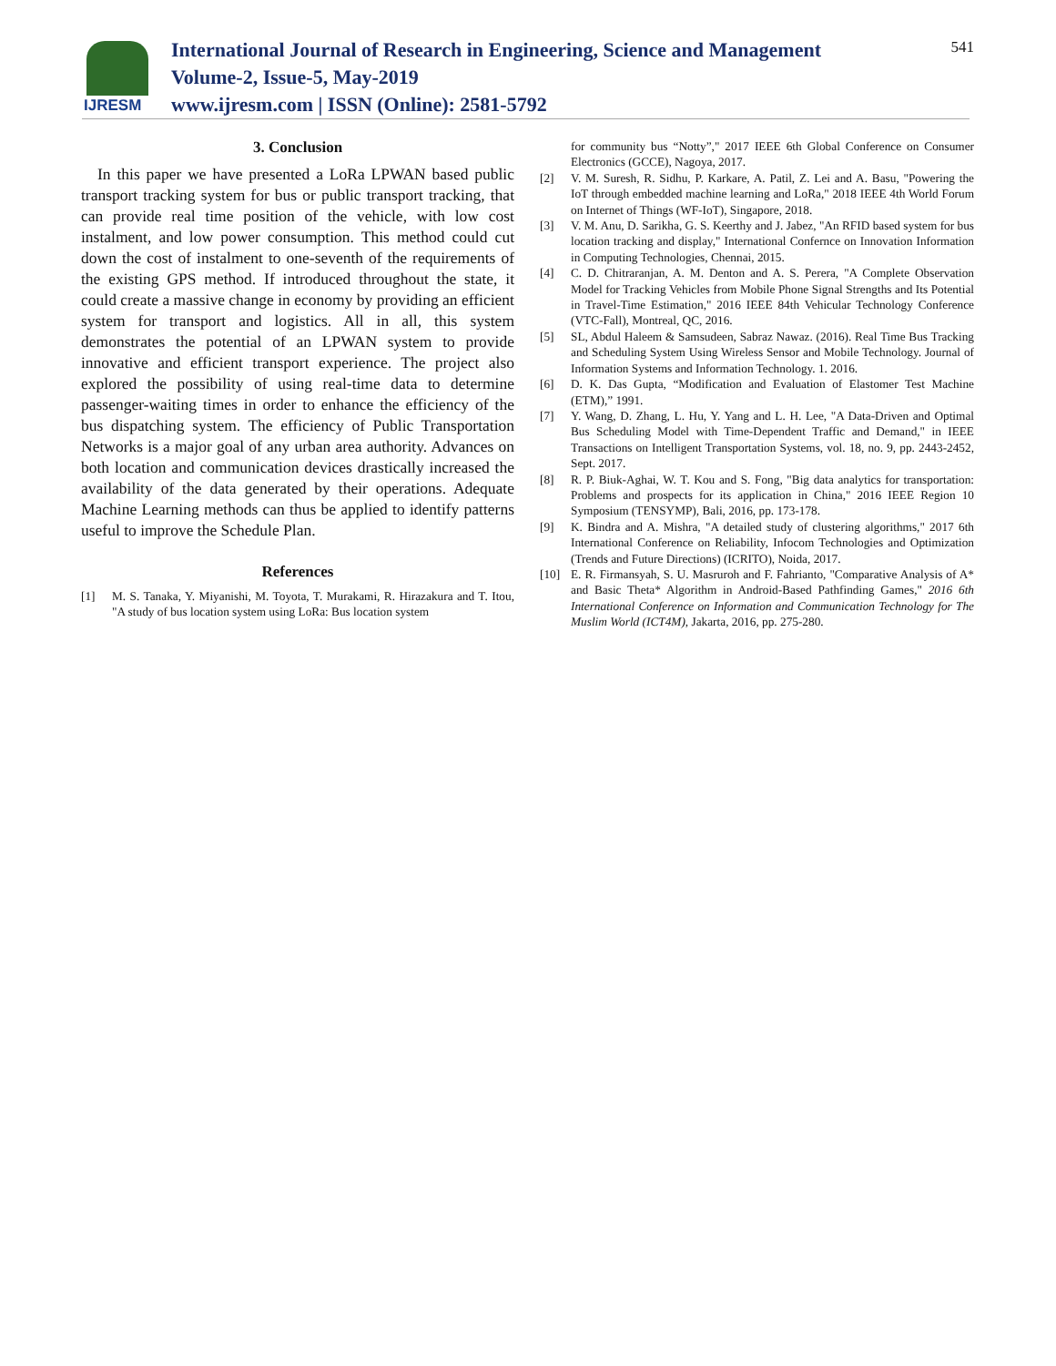IJRESM
International Journal of Research in Engineering, Science and Management
Volume-2, Issue-5, May-2019
www.ijresm.com | ISSN (Online): 2581-5792
541
3. Conclusion
In this paper we have presented a LoRa LPWAN based public transport tracking system for bus or public transport tracking, that can provide real time position of the vehicle, with low cost instalment, and low power consumption. This method could cut down the cost of instalment to one-seventh of the requirements of the existing GPS method. If introduced throughout the state, it could create a massive change in economy by providing an efficient system for transport and logistics. All in all, this system demonstrates the potential of an LPWAN system to provide innovative and efficient transport experience. The project also explored the possibility of using real-time data to determine passenger-waiting times in order to enhance the efficiency of the bus dispatching system. The efficiency of Public Transportation Networks is a major goal of any urban area authority. Advances on both location and communication devices drastically increased the availability of the data generated by their operations. Adequate Machine Learning methods can thus be applied to identify patterns useful to improve the Schedule Plan.
References
[1] M. S. Tanaka, Y. Miyanishi, M. Toyota, T. Murakami, R. Hirazakura and T. Itou, "A study of bus location system using LoRa: Bus location system
for community bus “Notty”," 2017 IEEE 6th Global Conference on Consumer Electronics (GCCE), Nagoya, 2017.
[2] V. M. Suresh, R. Sidhu, P. Karkare, A. Patil, Z. Lei and A. Basu, "Powering the IoT through embedded machine learning and LoRa," 2018 IEEE 4th World Forum on Internet of Things (WF-IoT), Singapore, 2018.
[3] V. M. Anu, D. Sarikha, G. S. Keerthy and J. Jabez, "An RFID based system for bus location tracking and display," International Confernce on Innovation Information in Computing Technologies, Chennai, 2015.
[4] C. D. Chitraranjan, A. M. Denton and A. S. Perera, "A Complete Observation Model for Tracking Vehicles from Mobile Phone Signal Strengths and Its Potential in Travel-Time Estimation," 2016 IEEE 84th Vehicular Technology Conference (VTC-Fall), Montreal, QC, 2016.
[5] SL, Abdul Haleem & Samsudeen, Sabraz Nawaz. (2016). Real Time Bus Tracking and Scheduling System Using Wireless Sensor and Mobile Technology. Journal of Information Systems and Information Technology. 1. 2016.
[6] D. K. Das Gupta, “Modification and Evaluation of Elastomer Test Machine (ETM),” 1991.
[7] Y. Wang, D. Zhang, L. Hu, Y. Yang and L. H. Lee, "A Data-Driven and Optimal Bus Scheduling Model with Time-Dependent Traffic and Demand," in IEEE Transactions on Intelligent Transportation Systems, vol. 18, no. 9, pp. 2443-2452, Sept. 2017.
[8] R. P. Biuk-Aghai, W. T. Kou and S. Fong, "Big data analytics for transportation: Problems and prospects for its application in China," 2016 IEEE Region 10 Symposium (TENSYMP), Bali, 2016, pp. 173-178.
[9] K. Bindra and A. Mishra, "A detailed study of clustering algorithms," 2017 6th International Conference on Reliability, Infocom Technologies and Optimization (Trends and Future Directions) (ICRITO), Noida, 2017.
[10] E. R. Firmansyah, S. U. Masruroh and F. Fahrianto, "Comparative Analysis of A* and Basic Theta* Algorithm in Android-Based Pathfinding Games," 2016 6th International Conference on Information and Communication Technology for The Muslim World (ICT4M), Jakarta, 2016, pp. 275-280.